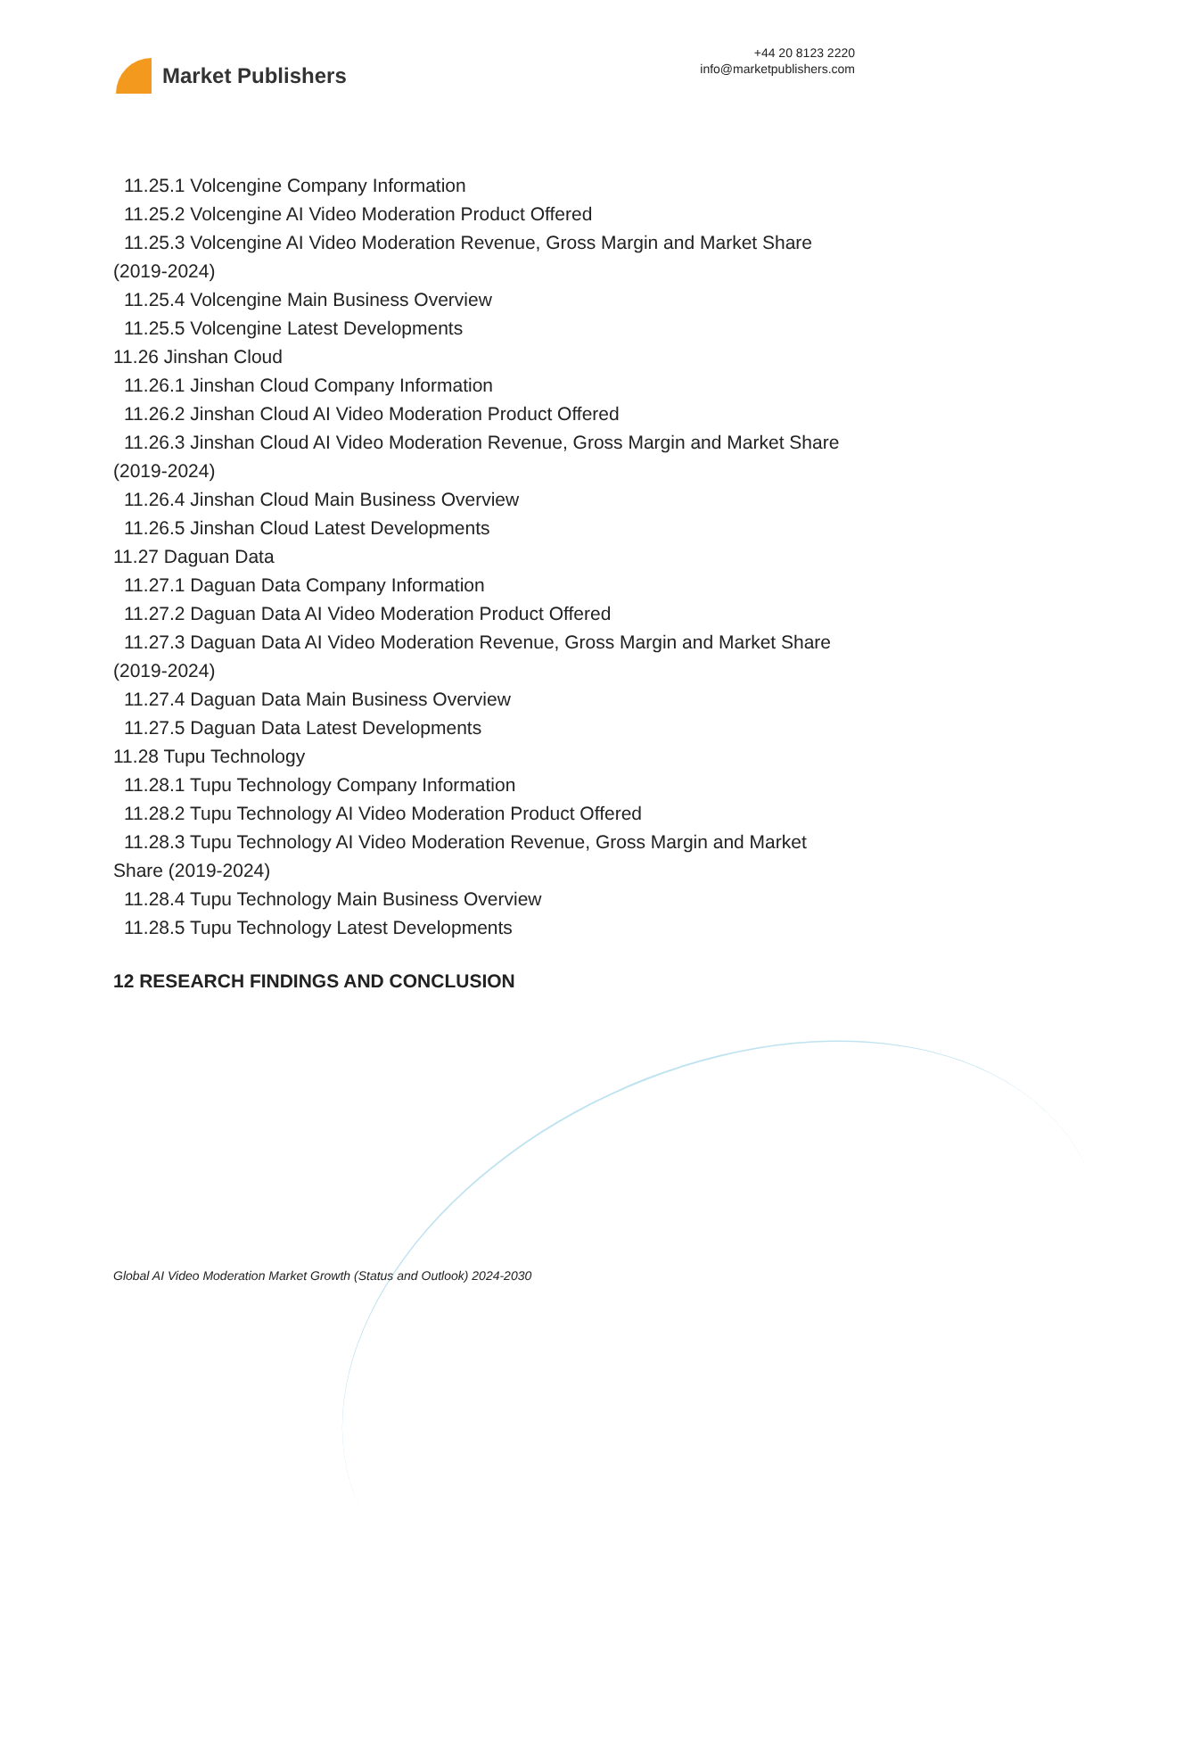Market Publishers
+44 20 8123 2220
info@marketpublishers.com
11.25.1 Volcengine Company Information
11.25.2 Volcengine AI Video Moderation Product Offered
11.25.3 Volcengine AI Video Moderation Revenue, Gross Margin and Market Share
(2019-2024)
11.25.4 Volcengine Main Business Overview
11.25.5 Volcengine Latest Developments
11.26 Jinshan Cloud
11.26.1 Jinshan Cloud Company Information
11.26.2 Jinshan Cloud AI Video Moderation Product Offered
11.26.3 Jinshan Cloud AI Video Moderation Revenue, Gross Margin and Market Share
(2019-2024)
11.26.4 Jinshan Cloud Main Business Overview
11.26.5 Jinshan Cloud Latest Developments
11.27 Daguan Data
11.27.1 Daguan Data Company Information
11.27.2 Daguan Data AI Video Moderation Product Offered
11.27.3 Daguan Data AI Video Moderation Revenue, Gross Margin and Market Share
(2019-2024)
11.27.4 Daguan Data Main Business Overview
11.27.5 Daguan Data Latest Developments
11.28 Tupu Technology
11.28.1 Tupu Technology Company Information
11.28.2 Tupu Technology AI Video Moderation Product Offered
11.28.3 Tupu Technology AI Video Moderation Revenue, Gross Margin and Market
Share (2019-2024)
11.28.4 Tupu Technology Main Business Overview
11.28.5 Tupu Technology Latest Developments
12 RESEARCH FINDINGS AND CONCLUSION
Global AI Video Moderation Market Growth (Status and Outlook) 2024-2030